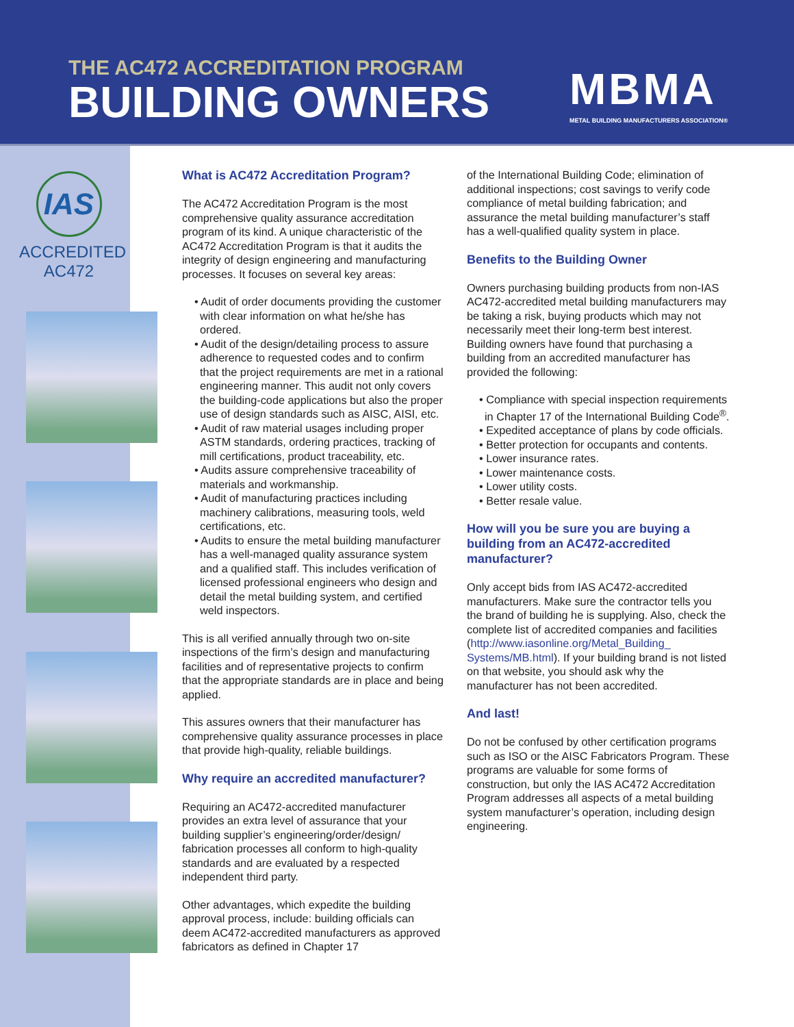THE AC472 ACCREDITATION PROGRAM
BUILDING OWNERS
MBMA
METAL BUILDING MANUFACTURERS ASSOCIATION®
IAS
ACCREDITED
AC472
What is AC472 Accreditation Program?
The AC472 Accreditation Program is the most comprehensive quality assurance accreditation program of its kind. A unique characteristic of the AC472 Accreditation Program is that it audits the integrity of design engineering and manufacturing processes. It focuses on several key areas:
• Audit of order documents providing the customer with clear information on what he/she has ordered.
• Audit of the design/detailing process to assure adherence to requested codes and to confirm that the project requirements are met in a rational engineering manner. This audit not only covers the building-code applications but also the proper use of design standards such as AISC, AISI, etc.
• Audit of raw material usages including proper ASTM standards, ordering practices, tracking of mill certifications, product traceability, etc.
• Audits assure comprehensive traceability of materials and workmanship.
• Audit of manufacturing practices including machinery calibrations, measuring tools, weld certifications, etc.
• Audits to ensure the metal building manufacturer has a well-managed quality assurance system and a qualified staff. This includes verification of licensed professional engineers who design and detail the metal building system, and certified weld inspectors.
This is all verified annually through two on-site inspections of the firm’s design and manufacturing facilities and of representative projects to confirm that the appropriate standards are in place and being applied.
This assures owners that their manufacturer has comprehensive quality assurance processes in place that provide high-quality, reliable buildings.
Why require an accredited manufacturer?
Requiring an AC472-accredited manufacturer provides an extra level of assurance that your building supplier’s engineering/order/design/ fabrication processes all conform to high-quality standards and are evaluated by a respected independent third party.
Other advantages, which expedite the building approval process, include: building officials can deem AC472-accredited manufacturers as approved fabricators as defined in Chapter 17
of the International Building Code; elimination of additional inspections; cost savings to verify code compliance of metal building fabrication; and assurance the metal building manufacturer’s staff has a well-qualified quality system in place.
Benefits to the Building Owner
Owners purchasing building products from non-IAS AC472-accredited metal building manufacturers may be taking a risk, buying products which may not necessarily meet their long-term best interest. Building owners have found that purchasing a building from an accredited manufacturer has provided the following:
• Compliance with special inspection requirements in Chapter 17 of the International Building Code<sup>®</sup>.
• Expedited acceptance of plans by code officials.
• Better protection for occupants and contents.
• Lower insurance rates.
• Lower maintenance costs.
• Lower utility costs.
• Better resale value.
How will you be sure you are buying a building from an AC472-accredited manufacturer?
Only accept bids from IAS AC472-accredited manufacturers. Make sure the contractor tells you the brand of building he is supplying. Also, check the complete list of accredited companies and facilities (http://www.iasonline.org/Metal_Building_ Systems/MB.html). If your building brand is not listed on that website, you should ask why the manufacturer has not been accredited.
And last!
Do not be confused by other certification programs such as ISO or the AISC Fabricators Program. These programs are valuable for some forms of construction, but only the IAS AC472 Accreditation Program addresses all aspects of a metal building system manufacturer’s operation, including design engineering.